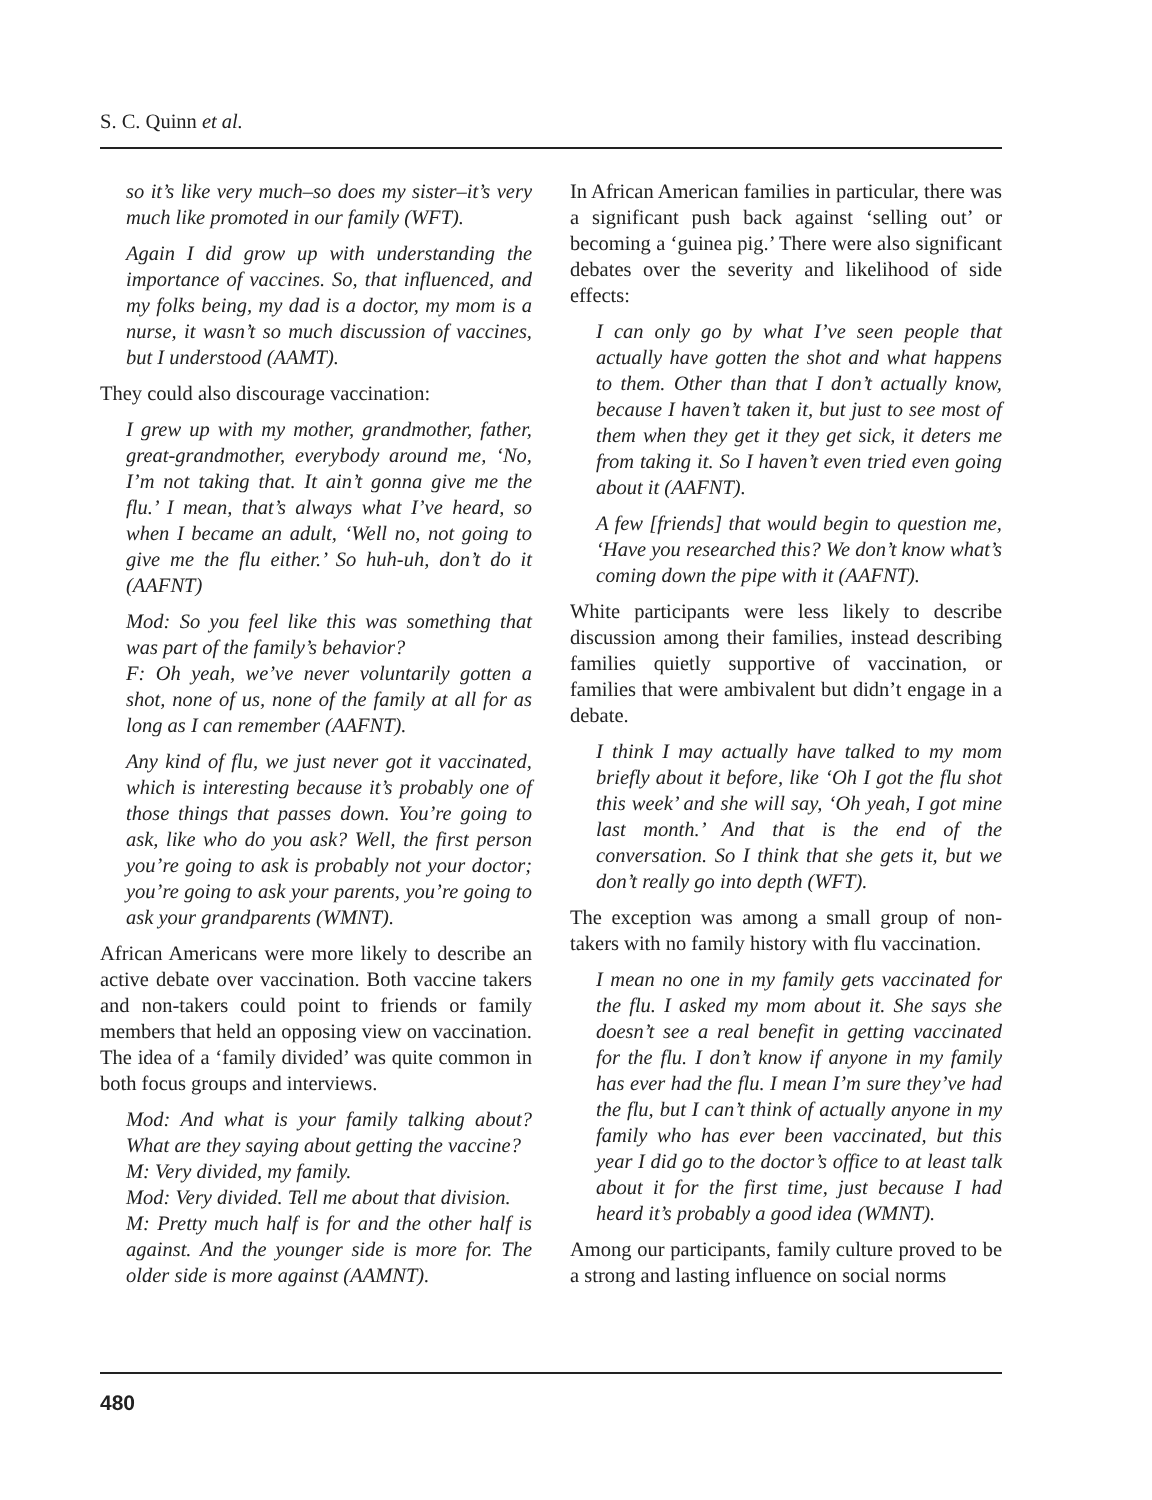S. C. Quinn et al.
so it’s like very much–so does my sister–it’s very much like promoted in our family (WFT).
Again I did grow up with understanding the importance of vaccines. So, that influenced, and my folks being, my dad is a doctor, my mom is a nurse, it wasn’t so much discussion of vaccines, but I understood (AAMT).
They could also discourage vaccination:
I grew up with my mother, grandmother, father, great-grandmother, everybody around me, ‘No, I’m not taking that. It ain’t gonna give me the flu.’ I mean, that’s always what I’ve heard, so when I became an adult, ‘Well no, not going to give me the flu either.’ So huh-uh, don’t do it (AAFNT)
Mod: So you feel like this was something that was part of the family’s behavior?
F: Oh yeah, we’ve never voluntarily gotten a shot, none of us, none of the family at all for as long as I can remember (AAFNT).
Any kind of flu, we just never got it vaccinated, which is interesting because it’s probably one of those things that passes down. You’re going to ask, like who do you ask? Well, the first person you’re going to ask is probably not your doctor; you’re going to ask your parents, you’re going to ask your grandparents (WMNT).
African Americans were more likely to describe an active debate over vaccination. Both vaccine takers and non-takers could point to friends or family members that held an opposing view on vaccination. The idea of a ‘family divided’ was quite common in both focus groups and interviews.
Mod: And what is your family talking about? What are they saying about getting the vaccine?
M: Very divided, my family.
Mod: Very divided. Tell me about that division.
M: Pretty much half is for and the other half is against. And the younger side is more for. The older side is more against (AAMNT).
In African American families in particular, there was a significant push back against ‘selling out’ or becoming a ‘guinea pig.’ There were also significant debates over the severity and likelihood of side effects:
I can only go by what I’ve seen people that actually have gotten the shot and what happens to them. Other than that I don’t actually know, because I haven’t taken it, but just to see most of them when they get it they get sick, it deters me from taking it. So I haven’t even tried even going about it (AAFNT).
A few [friends] that would begin to question me, ‘Have you researched this? We don’t know what’s coming down the pipe with it (AAFNT).
White participants were less likely to describe discussion among their families, instead describing families quietly supportive of vaccination, or families that were ambivalent but didn’t engage in a debate.
I think I may actually have talked to my mom briefly about it before, like ‘Oh I got the flu shot this week’ and she will say, ‘Oh yeah, I got mine last month.’ And that is the end of the conversation. So I think that she gets it, but we don’t really go into depth (WFT).
The exception was among a small group of non-takers with no family history with flu vaccination.
I mean no one in my family gets vaccinated for the flu. I asked my mom about it. She says she doesn’t see a real benefit in getting vaccinated for the flu. I don’t know if anyone in my family has ever had the flu. I mean I’m sure they’ve had the flu, but I can’t think of actually anyone in my family who has ever been vaccinated, but this year I did go to the doctor’s office to at least talk about it for the first time, just because I had heard it’s probably a good idea (WMNT).
Among our participants, family culture proved to be a strong and lasting influence on social norms
480